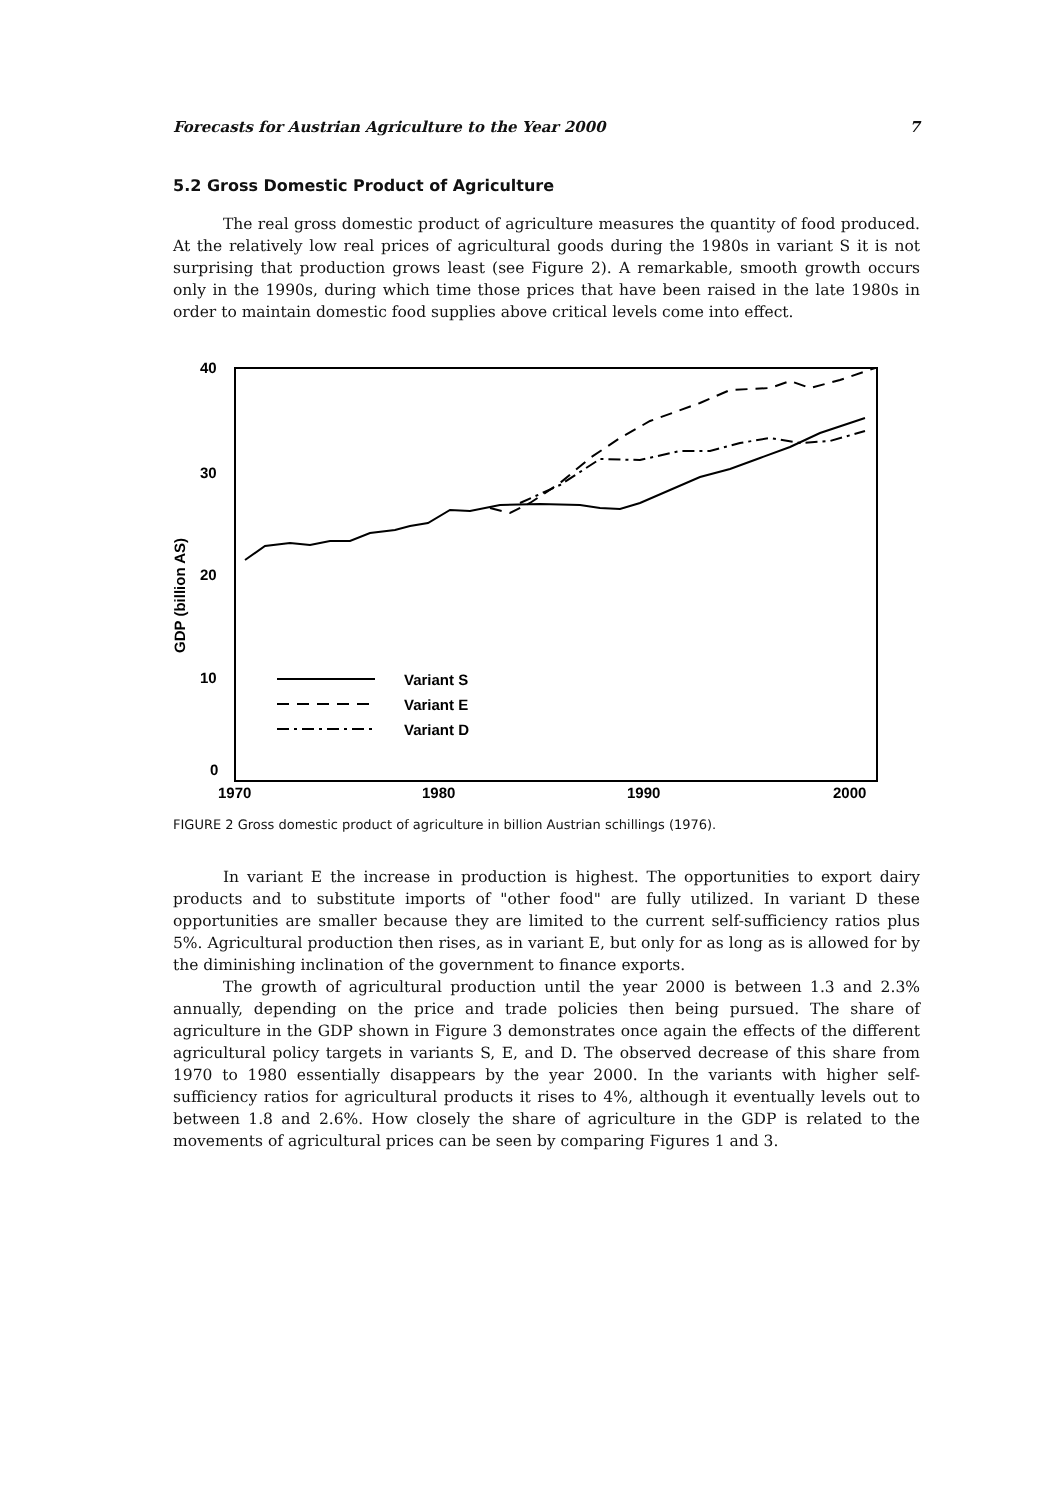Forecasts for Austrian Agriculture to the Year 2000 7
5.2 Gross Domestic Product of Agriculture
The real gross domestic product of agriculture measures the quantity of food produced. At the relatively low real prices of agricultural goods during the 1980s in variant S it is not surprising that production grows least (see Figure 2). A remarkable, smooth growth occurs only in the 1990s, during which time those prices that have been raised in the late 1980s in order to maintain domestic food supplies above critical levels come into effect.
40
30
20
10
0
GDP (billion AS)
1970
1980
1990
2000
Variant S
Variant E
Variant D
FIGURE 2 Gross domestic product of agriculture in billion Austrian schillings (1976).
In variant E the increase in production is highest. The opportunities to export dairy products and to substitute imports of "other food" are fully utilized. In variant D these opportunities are smaller because they are limited to the current self-sufficiency ratios plus 5%. Agricultural production then rises, as in variant E, but only for as long as is allowed for by the diminishing inclination of the government to finance exports.
The growth of agricultural production until the year 2000 is between 1.3 and 2.3% annually, depending on the price and trade policies then being pursued. The share of agriculture in the GDP shown in Figure 3 demonstrates once again the effects of the different agricultural policy targets in variants S, E, and D. The observed decrease of this share from 1970 to 1980 essentially disappears by the year 2000. In the variants with higher self-sufficiency ratios for agricultural products it rises to 4%, although it eventually levels out to between 1.8 and 2.6%. How closely the share of agriculture in the GDP is related to the movements of agricultural prices can be seen by comparing Figures 1 and 3.